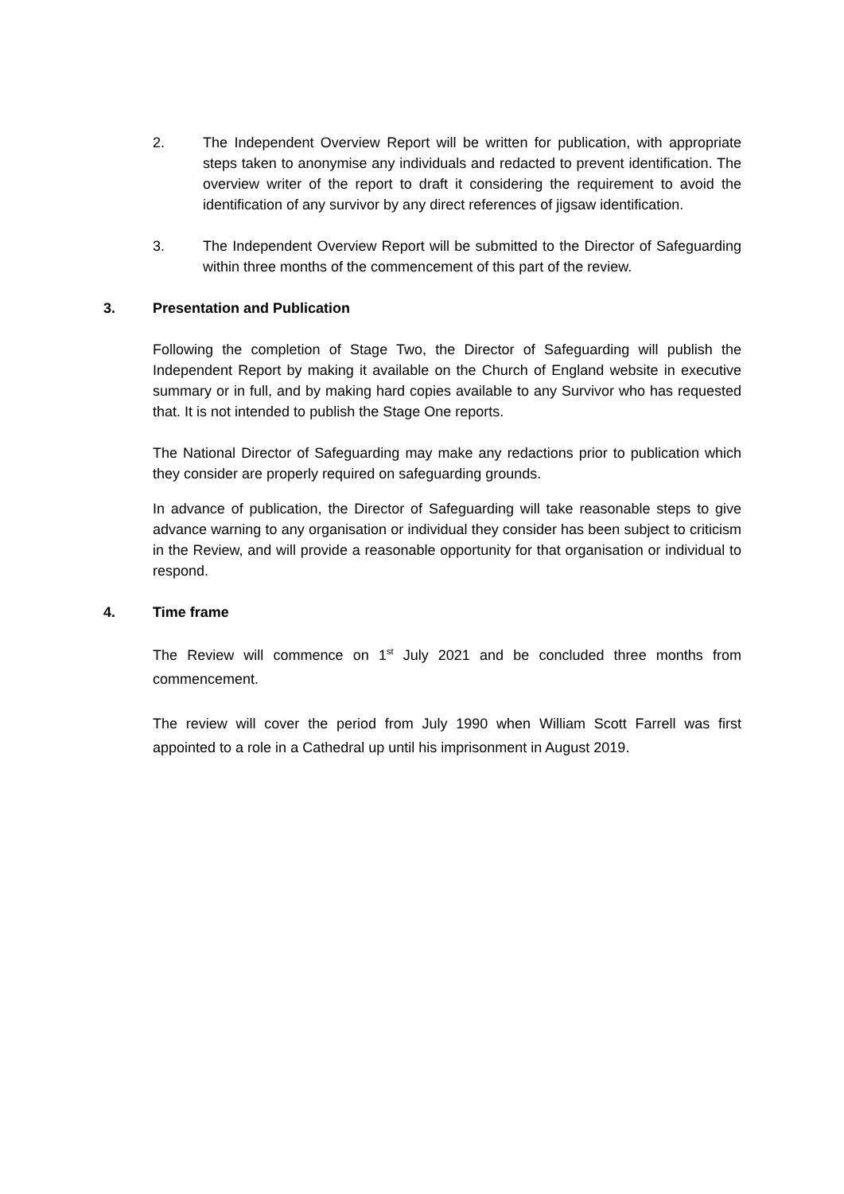2. The Independent Overview Report will be written for publication, with appropriate steps taken to anonymise any individuals and redacted to prevent identification. The overview writer of the report to draft it considering the requirement to avoid the identification of any survivor by any direct references of jigsaw identification.
3. The Independent Overview Report will be submitted to the Director of Safeguarding within three months of the commencement of this part of the review.
3. Presentation and Publication
Following the completion of Stage Two, the Director of Safeguarding will publish the Independent Report by making it available on the Church of England website in executive summary or in full, and by making hard copies available to any Survivor who has requested that. It is not intended to publish the Stage One reports.
The National Director of Safeguarding may make any redactions prior to publication which they consider are properly required on safeguarding grounds.
In advance of publication, the Director of Safeguarding will take reasonable steps to give advance warning to any organisation or individual they consider has been subject to criticism in the Review, and will provide a reasonable opportunity for that organisation or individual to respond.
4. Time frame
The Review will commence on 1<sup>st</sup> July 2021 and be concluded three months from commencement.
The review will cover the period from July 1990 when William Scott Farrell was first appointed to a role in a Cathedral up until his imprisonment in August 2019.